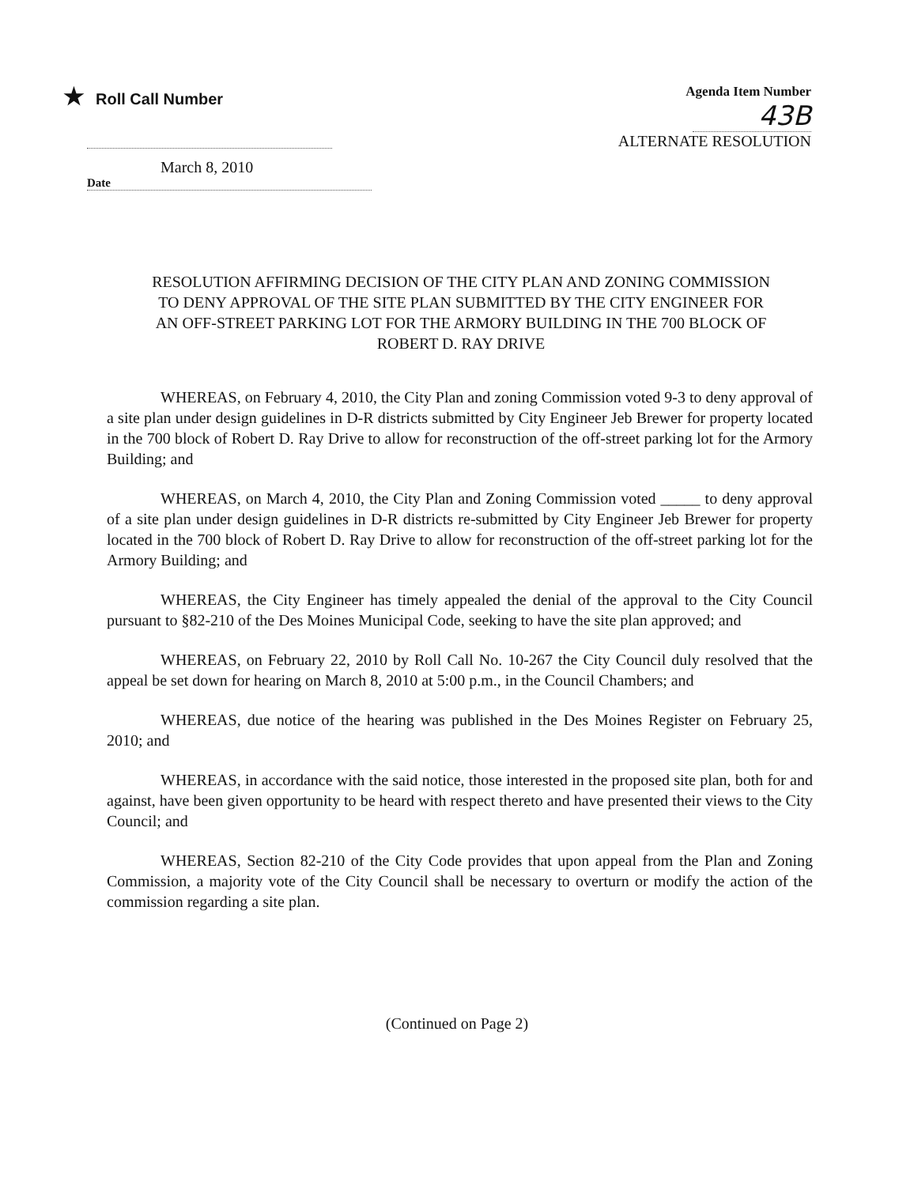★ Roll Call Number
March 8, 2010
Date
Agenda Item Number
43B
ALTERNATE RESOLUTION
RESOLUTION AFFIRMING DECISION OF THE CITY PLAN AND ZONING COMMISSION TO DENY APPROVAL OF THE SITE PLAN SUBMITTED BY THE CITY ENGINEER FOR AN OFF-STREET PARKING LOT FOR THE ARMORY BUILDING IN THE 700 BLOCK OF ROBERT D. RAY DRIVE
WHEREAS, on February 4, 2010, the City Plan and zoning Commission voted 9-3 to deny approval of a site plan under design guidelines in D-R districts submitted by City Engineer Jeb Brewer for property located in the 700 block of Robert D. Ray Drive to allow for reconstruction of the off-street parking lot for the Armory Building; and
WHEREAS, on March 4, 2010, the City Plan and Zoning Commission voted _____ to deny approval of a site plan under design guidelines in D-R districts re-submitted by City Engineer Jeb Brewer for property located in the 700 block of Robert D. Ray Drive to allow for reconstruction of the off-street parking lot for the Armory Building; and
WHEREAS, the City Engineer has timely appealed the denial of the approval to the City Council pursuant to §82-210 of the Des Moines Municipal Code, seeking to have the site plan approved; and
WHEREAS, on February 22, 2010 by Roll Call No. 10-267 the City Council duly resolved that the appeal be set down for hearing on March 8, 2010 at 5:00 p.m., in the Council Chambers; and
WHEREAS, due notice of the hearing was published in the Des Moines Register on February 25, 2010; and
WHEREAS, in accordance with the said notice, those interested in the proposed site plan, both for and against, have been given opportunity to be heard with respect thereto and have presented their views to the City Council; and
WHEREAS, Section 82-210 of the City Code provides that upon appeal from the Plan and Zoning Commission, a majority vote of the City Council shall be necessary to overturn or modify the action of the commission regarding a site plan.
(Continued on Page 2)